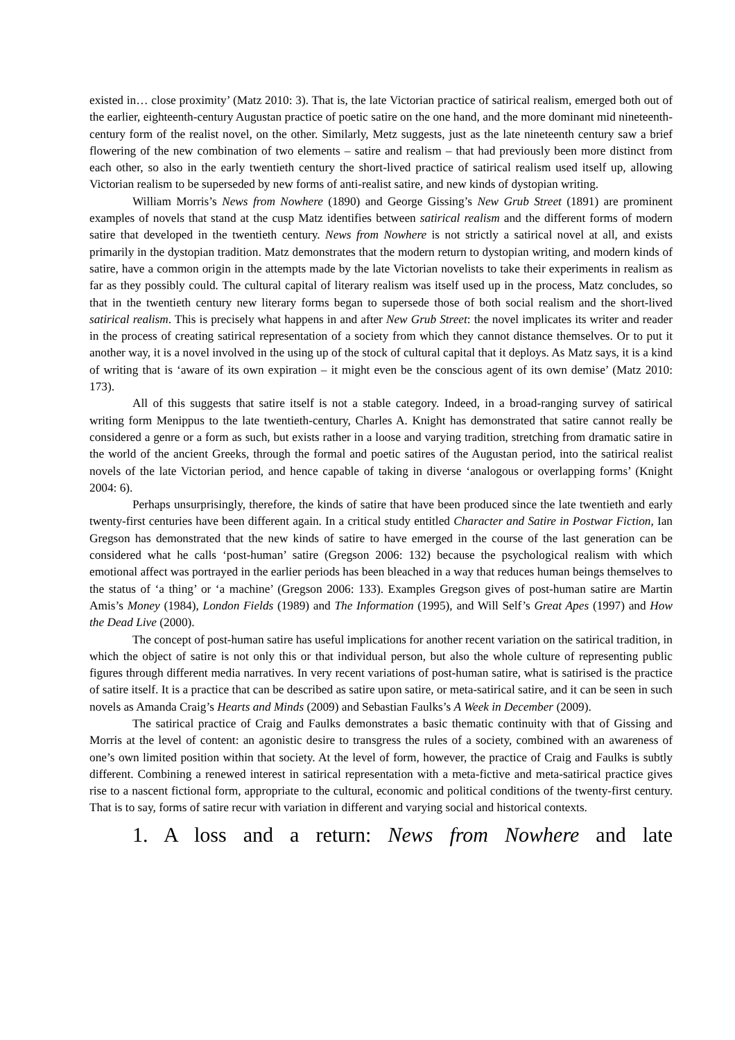existed in… close proximity’ (Matz 2010: 3). That is, the late Victorian practice of satirical realism, emerged both out of the earlier, eighteenth-century Augustan practice of poetic satire on the one hand, and the more dominant mid nineteenth-century form of the realist novel, on the other. Similarly, Metz suggests, just as the late nineteenth century saw a brief flowering of the new combination of two elements – satire and realism – that had previously been more distinct from each other, so also in the early twentieth century the short-lived practice of satirical realism used itself up, allowing Victorian realism to be superseded by new forms of anti-realist satire, and new kinds of dystopian writing.
William Morris’s News from Nowhere (1890) and George Gissing’s New Grub Street (1891) are prominent examples of novels that stand at the cusp Matz identifies between satirical realism and the different forms of modern satire that developed in the twentieth century. News from Nowhere is not strictly a satirical novel at all, and exists primarily in the dystopian tradition. Matz demonstrates that the modern return to dystopian writing, and modern kinds of satire, have a common origin in the attempts made by the late Victorian novelists to take their experiments in realism as far as they possibly could. The cultural capital of literary realism was itself used up in the process, Matz concludes, so that in the twentieth century new literary forms began to supersede those of both social realism and the short-lived satirical realism. This is precisely what happens in and after New Grub Street: the novel implicates its writer and reader in the process of creating satirical representation of a society from which they cannot distance themselves. Or to put it another way, it is a novel involved in the using up of the stock of cultural capital that it deploys. As Matz says, it is a kind of writing that is ‘aware of its own expiration – it might even be the conscious agent of its own demise’ (Matz 2010: 173).
All of this suggests that satire itself is not a stable category. Indeed, in a broad-ranging survey of satirical writing form Menippus to the late twentieth-century, Charles A. Knight has demonstrated that satire cannot really be considered a genre or a form as such, but exists rather in a loose and varying tradition, stretching from dramatic satire in the world of the ancient Greeks, through the formal and poetic satires of the Augustan period, into the satirical realist novels of the late Victorian period, and hence capable of taking in diverse ‘analogous or overlapping forms’ (Knight 2004: 6).
Perhaps unsurprisingly, therefore, the kinds of satire that have been produced since the late twentieth and early twenty-first centuries have been different again. In a critical study entitled Character and Satire in Postwar Fiction, Ian Gregson has demonstrated that the new kinds of satire to have emerged in the course of the last generation can be considered what he calls ‘post-human’ satire (Gregson 2006: 132) because the psychological realism with which emotional affect was portrayed in the earlier periods has been bleached in a way that reduces human beings themselves to the status of ‘a thing’ or ‘a machine’ (Gregson 2006: 133). Examples Gregson gives of post-human satire are Martin Amis’s Money (1984), London Fields (1989) and The Information (1995), and Will Self’s Great Apes (1997) and How the Dead Live (2000).
The concept of post-human satire has useful implications for another recent variation on the satirical tradition, in which the object of satire is not only this or that individual person, but also the whole culture of representing public figures through different media narratives. In very recent variations of post-human satire, what is satirised is the practice of satire itself. It is a practice that can be described as satire upon satire, or meta-satirical satire, and it can be seen in such novels as Amanda Craig’s Hearts and Minds (2009) and Sebastian Faulks’s A Week in December (2009).
The satirical practice of Craig and Faulks demonstrates a basic thematic continuity with that of Gissing and Morris at the level of content: an agonistic desire to transgress the rules of a society, combined with an awareness of one’s own limited position within that society. At the level of form, however, the practice of Craig and Faulks is subtly different. Combining a renewed interest in satirical representation with a meta-fictive and meta-satirical practice gives rise to a nascent fictional form, appropriate to the cultural, economic and political conditions of the twenty-first century. That is to say, forms of satire recur with variation in different and varying social and historical contexts.
1. A loss and a return: News from Nowhere and late